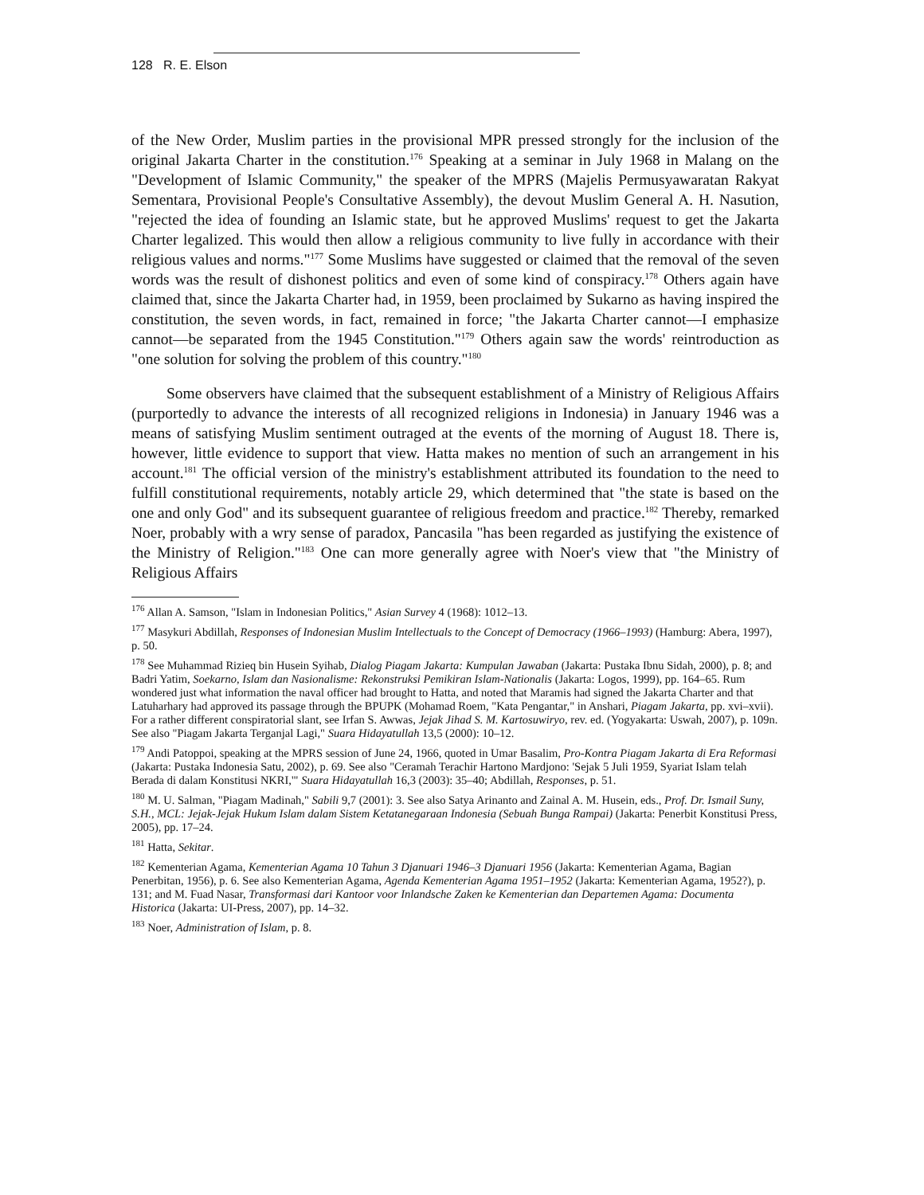128 R. E. Elson
of the New Order, Muslim parties in the provisional MPR pressed strongly for the inclusion of the original Jakarta Charter in the constitution.<sup>176</sup> Speaking at a seminar in July 1968 in Malang on the "Development of Islamic Community," the speaker of the MPRS (Majelis Permusyawaratan Rakyat Sementara, Provisional People's Consultative Assembly), the devout Muslim General A. H. Nasution, "rejected the idea of founding an Islamic state, but he approved Muslims' request to get the Jakarta Charter legalized. This would then allow a religious community to live fully in accordance with their religious values and norms."<sup>177</sup> Some Muslims have suggested or claimed that the removal of the seven words was the result of dishonest politics and even of some kind of conspiracy.<sup>178</sup> Others again have claimed that, since the Jakarta Charter had, in 1959, been proclaimed by Sukarno as having inspired the constitution, the seven words, in fact, remained in force; "the Jakarta Charter cannot—I emphasize cannot—be separated from the 1945 Constitution."<sup>179</sup> Others again saw the words' reintroduction as "one solution for solving the problem of this country."<sup>180</sup>
Some observers have claimed that the subsequent establishment of a Ministry of Religious Affairs (purportedly to advance the interests of all recognized religions in Indonesia) in January 1946 was a means of satisfying Muslim sentiment outraged at the events of the morning of August 18. There is, however, little evidence to support that view. Hatta makes no mention of such an arrangement in his account.<sup>181</sup> The official version of the ministry's establishment attributed its foundation to the need to fulfill constitutional requirements, notably article 29, which determined that "the state is based on the one and only God" and its subsequent guarantee of religious freedom and practice.<sup>182</sup> Thereby, remarked Noer, probably with a wry sense of paradox, Pancasila "has been regarded as justifying the existence of the Ministry of Religion."<sup>183</sup> One can more generally agree with Noer's view that "the Ministry of Religious Affairs
<sup>176</sup> Allan A. Samson, "Islam in Indonesian Politics," Asian Survey 4 (1968): 1012–13.
<sup>177</sup> Masykuri Abdillah, Responses of Indonesian Muslim Intellectuals to the Concept of Democracy (1966–1993) (Hamburg: Abera, 1997), p. 50.
<sup>178</sup> See Muhammad Rizieq bin Husein Syihab, Dialog Piagam Jakarta: Kumpulan Jawaban (Jakarta: Pustaka Ibnu Sidah, 2000), p. 8; and Badri Yatim, Soekarno, Islam dan Nasionalisme: Rekonstruksi Pemikiran Islam-Nationalis (Jakarta: Logos, 1999), pp. 164–65. Rum wondered just what information the naval officer had brought to Hatta, and noted that Maramis had signed the Jakarta Charter and that Latuharhary had approved its passage through the BPUPK (Mohamad Roem, "Kata Pengantar," in Anshari, Piagam Jakarta, pp. xvi–xvii). For a rather different conspiratorial slant, see Irfan S. Awwas, Jejak Jihad S. M. Kartosuwiryo, rev. ed. (Yogyakarta: Uswah, 2007), p. 109n. See also "Piagam Jakarta Terganjal Lagi," Suara Hidayatullah 13,5 (2000): 10–12.
<sup>179</sup> Andi Patoppoi, speaking at the MPRS session of June 24, 1966, quoted in Umar Basalim, Pro-Kontra Piagam Jakarta di Era Reformasi (Jakarta: Pustaka Indonesia Satu, 2002), p. 69. See also "Ceramah Terachir Hartono Mardjono: 'Sejak 5 Juli 1959, Syariat Islam telah Berada di dalam Konstitusi NKRI,'" Suara Hidayatullah 16,3 (2003): 35–40; Abdillah, Responses, p. 51.
<sup>180</sup> M. U. Salman, "Piagam Madinah," Sabili 9,7 (2001): 3. See also Satya Arinanto and Zainal A. M. Husein, eds., Prof. Dr. Ismail Suny, S.H., MCL: Jejak-Jejak Hukum Islam dalam Sistem Ketatanegaraan Indonesia (Sebuah Bunga Rampai) (Jakarta: Penerbit Konstitusi Press, 2005), pp. 17–24.
<sup>181</sup> Hatta, Sekitar.
<sup>182</sup> Kementerian Agama, Kementerian Agama 10 Tahun 3 Djanuari 1946–3 Djanuari 1956 (Jakarta: Kementerian Agama, Bagian Penerbitan, 1956), p. 6. See also Kementerian Agama, Agenda Kementerian Agama 1951–1952 (Jakarta: Kementerian Agama, 1952?), p. 131; and M. Fuad Nasar, Transformasi dari Kantoor voor Inlandsche Zaken ke Kementerian dan Departemen Agama: Documenta Historica (Jakarta: UI-Press, 2007), pp. 14–32.
<sup>183</sup> Noer, Administration of Islam, p. 8.